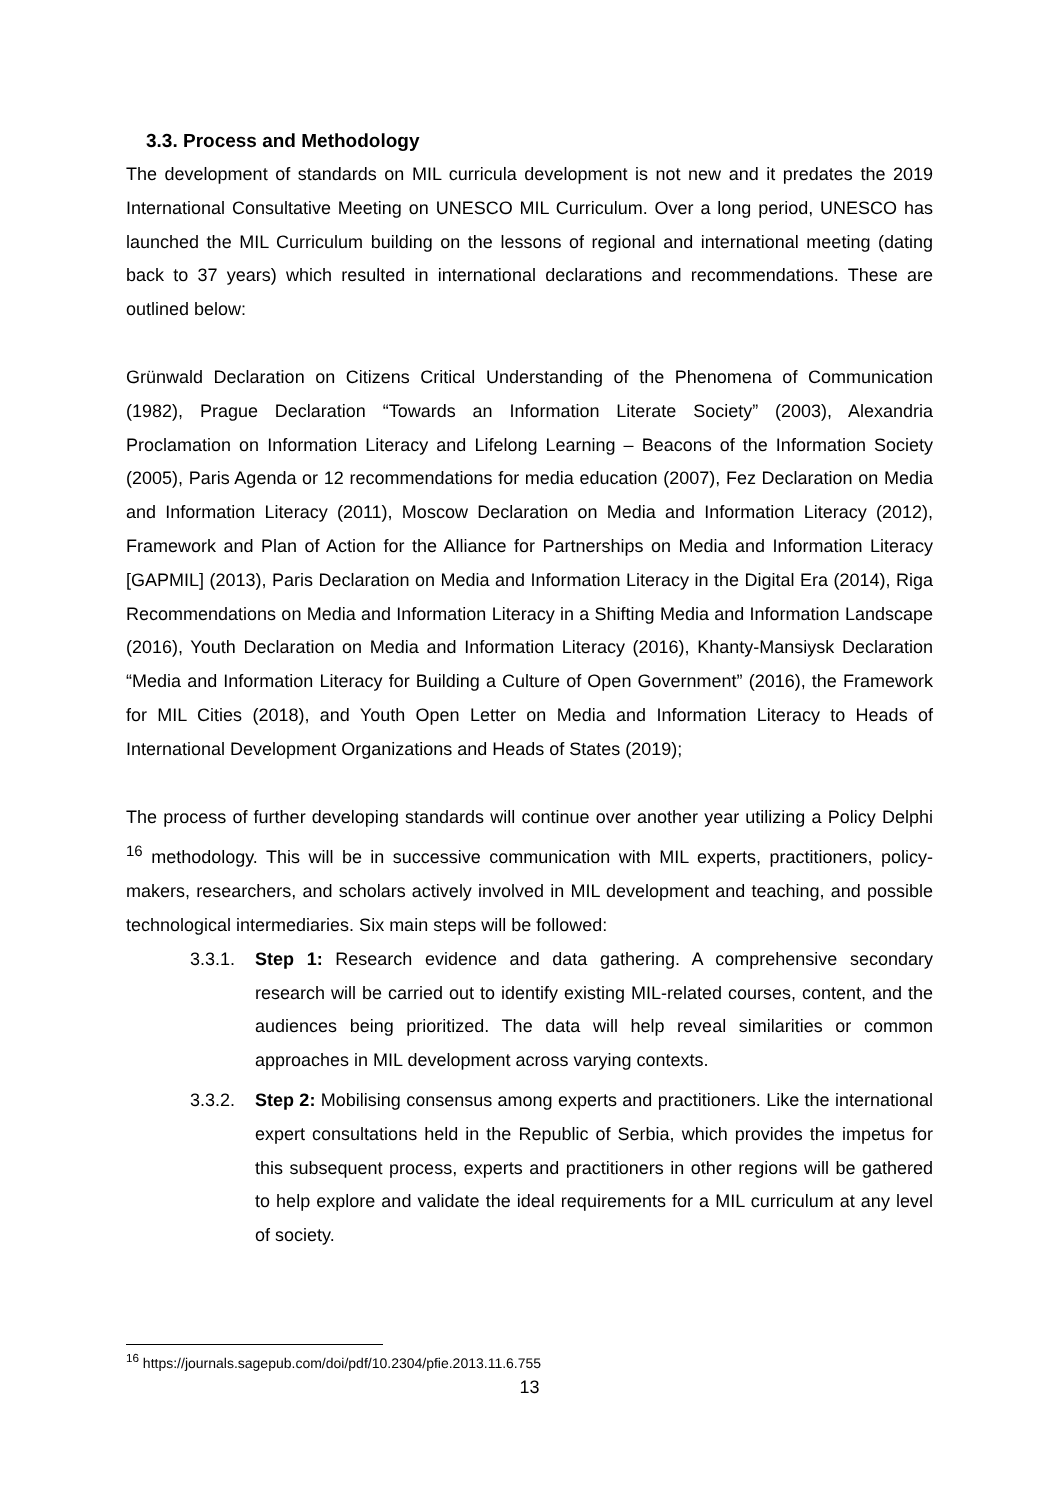3.3. Process and Methodology
The development of standards on MIL curricula development is not new and it predates the 2019 International Consultative Meeting on UNESCO MIL Curriculum. Over a long period, UNESCO has launched the MIL Curriculum building on the lessons of regional and international meeting (dating back to 37 years) which resulted in international declarations and recommendations. These are outlined below:
Grünwald Declaration on Citizens Critical Understanding of the Phenomena of Communication (1982), Prague Declaration “Towards an Information Literate Society” (2003), Alexandria Proclamation on Information Literacy and Lifelong Learning – Beacons of the Information Society (2005), Paris Agenda or 12 recommendations for media education (2007), Fez Declaration on Media and Information Literacy (2011), Moscow Declaration on Media and Information Literacy (2012), Framework and Plan of Action for the Alliance for Partnerships on Media and Information Literacy [GAPMIL] (2013), Paris Declaration on Media and Information Literacy in the Digital Era (2014), Riga Recommendations on Media and Information Literacy in a Shifting Media and Information Landscape (2016), Youth Declaration on Media and Information Literacy (2016), Khanty-Mansiysk Declaration “Media and Information Literacy for Building a Culture of Open Government” (2016), the Framework for MIL Cities (2018), and Youth Open Letter on Media and Information Literacy to Heads of International Development Organizations and Heads of States (2019);
The process of further developing standards will continue over another year utilizing a Policy Delphi <sup>16</sup> methodology. This will be in successive communication with MIL experts, practitioners, policy-makers, researchers, and scholars actively involved in MIL development and teaching, and possible technological intermediaries. Six main steps will be followed:
3.3.1. Step 1: Research evidence and data gathering. A comprehensive secondary research will be carried out to identify existing MIL-related courses, content, and the audiences being prioritized. The data will help reveal similarities or common approaches in MIL development across varying contexts.
3.3.2. Step 2: Mobilising consensus among experts and practitioners. Like the international expert consultations held in the Republic of Serbia, which provides the impetus for this subsequent process, experts and practitioners in other regions will be gathered to help explore and validate the ideal requirements for a MIL curriculum at any level of society.
<sup>16</sup> https://journals.sagepub.com/doi/pdf/10.2304/pfie.2013.11.6.755
13